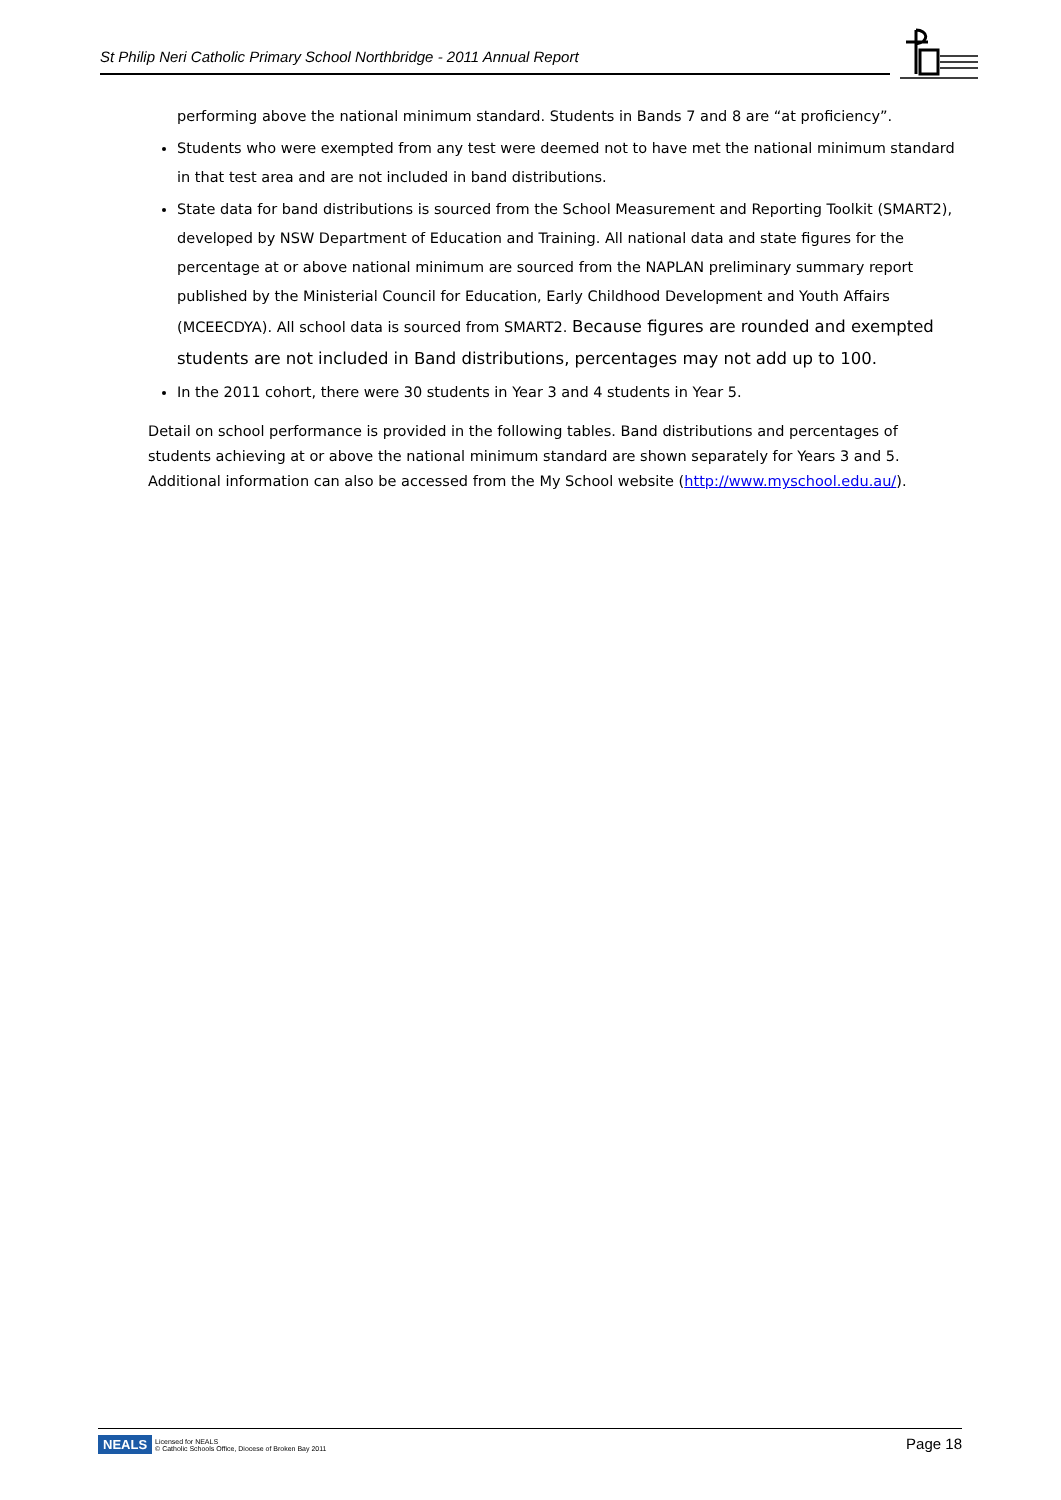St Philip Neri Catholic Primary School Northbridge - 2011 Annual Report
performing above the national minimum standard. Students in Bands 7 and 8 are “at proficiency”.
Students who were exempted from any test were deemed not to have met the national minimum standard in that test area and are not included in band distributions.
State data for band distributions is sourced from the School Measurement and Reporting Toolkit (SMART2), developed by NSW Department of Education and Training. All national data and state figures for the percentage at or above national minimum are sourced from the NAPLAN preliminary summary report published by the Ministerial Council for Education, Early Childhood Development and Youth Affairs (MCEECDYA). All school data is sourced from SMART2. Because figures are rounded and exempted students are not included in Band distributions, percentages may not add up to 100.
In the 2011 cohort, there were 30 students in Year 3 and 4 students in Year 5.
Detail on school performance is provided in the following tables. Band distributions and percentages of students achieving at or above the national minimum standard are shown separately for Years 3 and 5. Additional information can also be accessed from the My School website (http://www.myschool.edu.au/).
NEALS Licensed for NEALS
© Catholic Schools Office, Diocese of Broken Bay 2011
Page 18